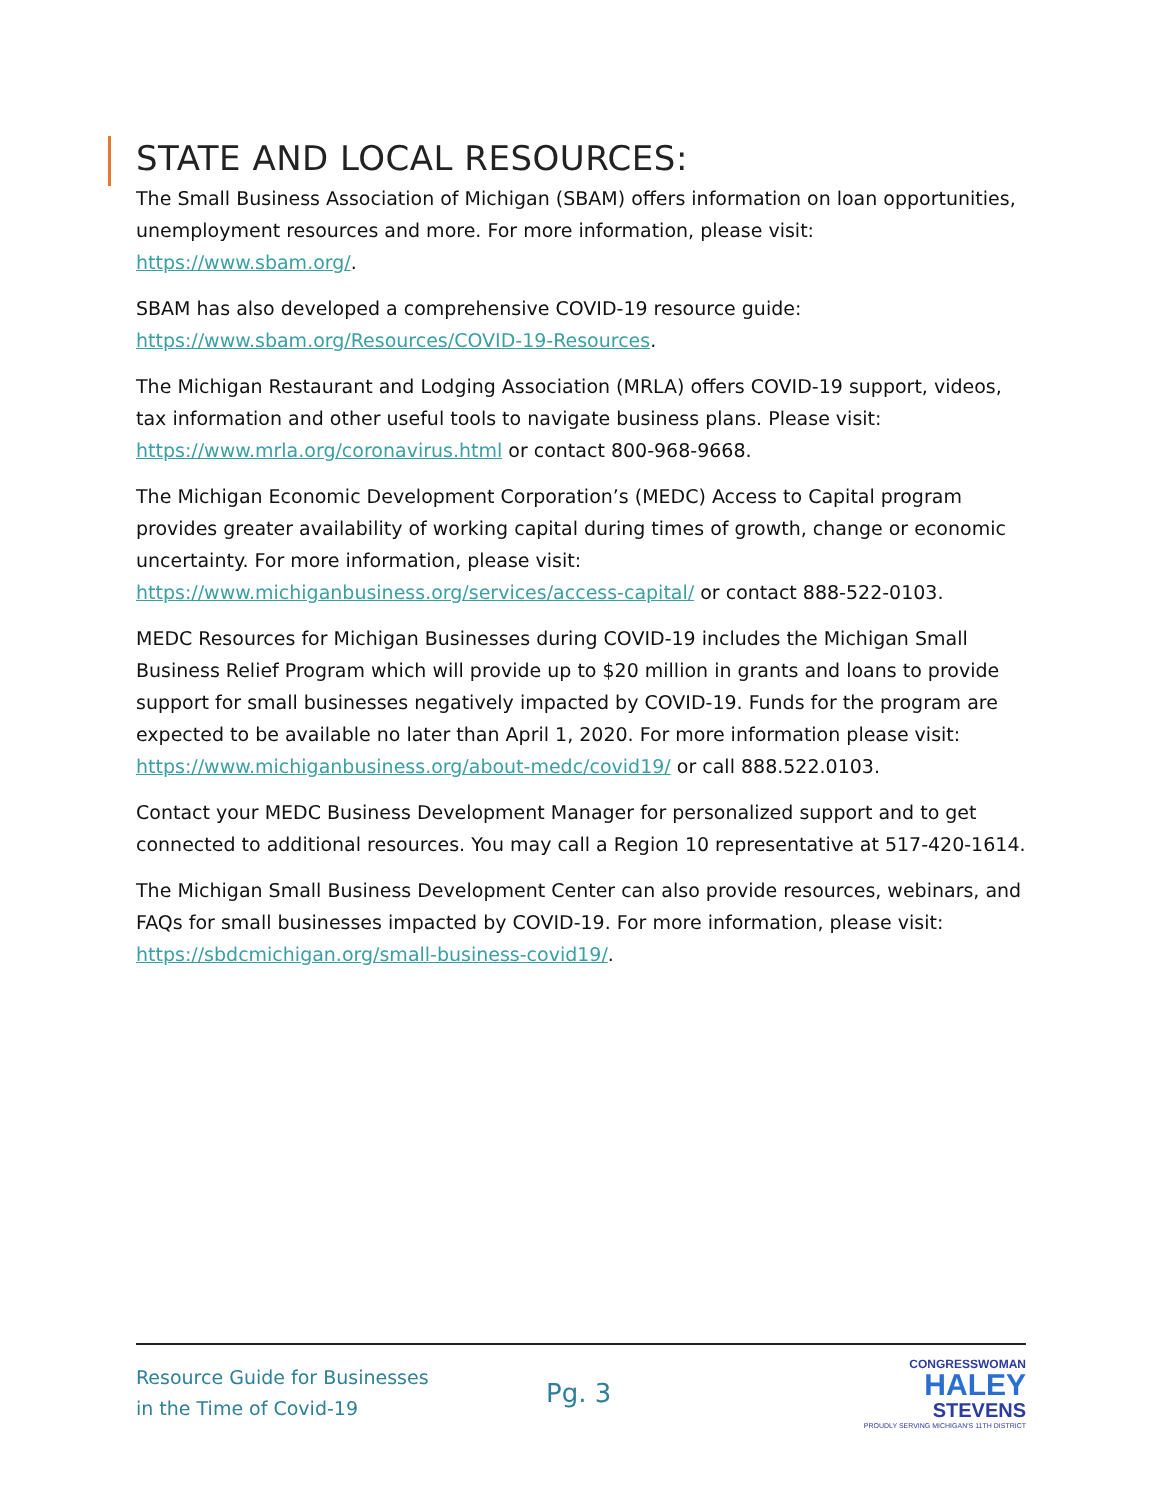STATE AND LOCAL RESOURCES:
The Small Business Association of Michigan (SBAM) offers information on loan opportunities, unemployment resources and more. For more information, please visit: https://www.sbam.org/.
SBAM has also developed a comprehensive COVID-19 resource guide: https://www.sbam.org/Resources/COVID-19-Resources.
The Michigan Restaurant and Lodging Association (MRLA) offers COVID-19 support, videos, tax information and other useful tools to navigate business plans. Please visit: https://www.mrla.org/coronavirus.html or contact 800-968-9668.
The Michigan Economic Development Corporation’s (MEDC) Access to Capital program provides greater availability of working capital during times of growth, change or economic uncertainty. For more information, please visit: https://www.michiganbusiness.org/services/access-capital/ or contact 888-522-0103.
MEDC Resources for Michigan Businesses during COVID-19 includes the Michigan Small Business Relief Program which will provide up to $20 million in grants and loans to provide support for small businesses negatively impacted by COVID-19. Funds for the program are expected to be available no later than April 1, 2020. For more information please visit: https://www.michiganbusiness.org/about-medc/covid19/ or call 888.522.0103.
Contact your MEDC Business Development Manager for personalized support and to get connected to additional resources. You may call a Region 10 representative at 517-420-1614.
The Michigan Small Business Development Center can also provide resources, webinars, and FAQs for small businesses impacted by COVID-19. For more information, please visit: https://sbdcmichigan.org/small-business-covid19/.
Resource Guide for Businesses
in the Time of Covid-19
Pg. 3
CONGRESSWOMAN
HALEY
STEVENS
PROUDLY SERVING MICHIGAN'S 11TH DISTRICT